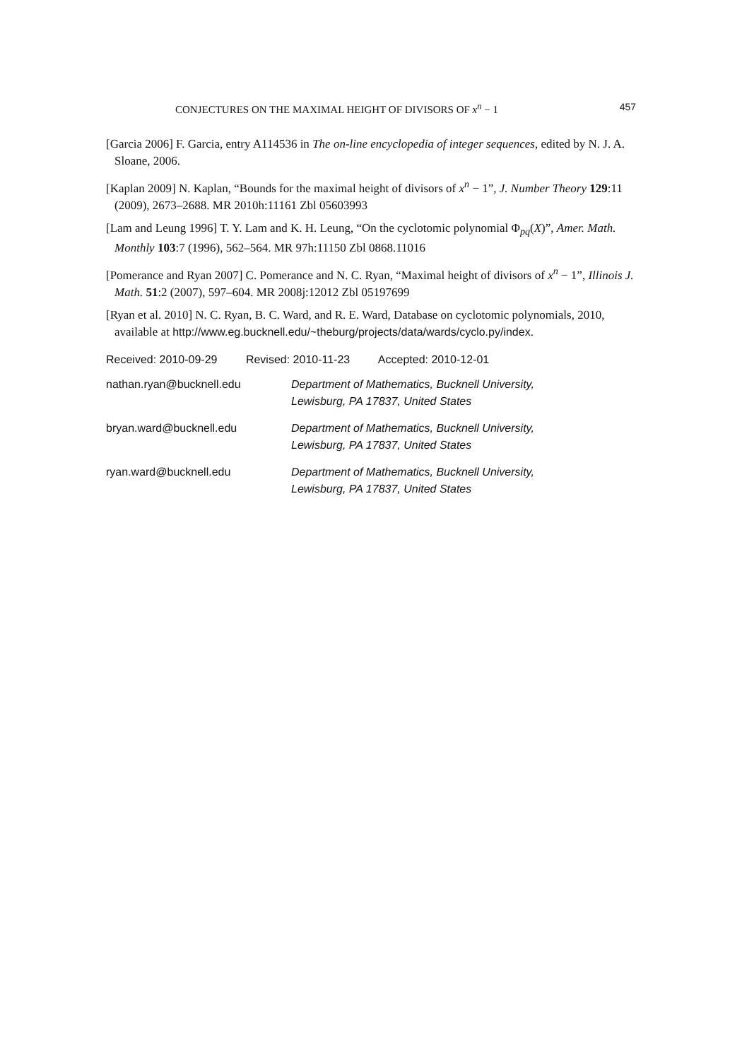CONJECTURES ON THE MAXIMAL HEIGHT OF DIVISORS OF x<sup>n</sup> − 1 457
[Garcia 2006] F. Garcia, entry A114536 in The on-line encyclopedia of integer sequences, edited by N. J. A. Sloane, 2006.
[Kaplan 2009] N. Kaplan, “Bounds for the maximal height of divisors of x<sup>n</sup> − 1”, J. Number Theory 129:11 (2009), 2673–2688. MR 2010h:11161 Zbl 05603993
[Lam and Leung 1996] T. Y. Lam and K. H. Leung, “On the cyclotomic polynomial Φ<sub>pq</sub>(X)”, Amer. Math. Monthly 103:7 (1996), 562–564. MR 97h:11150 Zbl 0868.11016
[Pomerance and Ryan 2007] C. Pomerance and N. C. Ryan, “Maximal height of divisors of x<sup>n</sup> − 1”, Illinois J. Math. 51:2 (2007), 597–604. MR 2008j:12012 Zbl 05197699
[Ryan et al. 2010] N. C. Ryan, B. C. Ward, and R. E. Ward, Database on cyclotomic polynomials, 2010, available at http://www.eg.bucknell.edu/~theburg/projects/data/wards/cyclo.py/index.
Received: 2010-09-29 Revised: 2010-11-23 Accepted: 2010-12-01
nathan.ryan@bucknell.edu Department of Mathematics, Bucknell University,
Lewisburg, PA 17837, United States
bryan.ward@bucknell.edu Department of Mathematics, Bucknell University,
Lewisburg, PA 17837, United States
ryan.ward@bucknell.edu Department of Mathematics, Bucknell University,
Lewisburg, PA 17837, United States